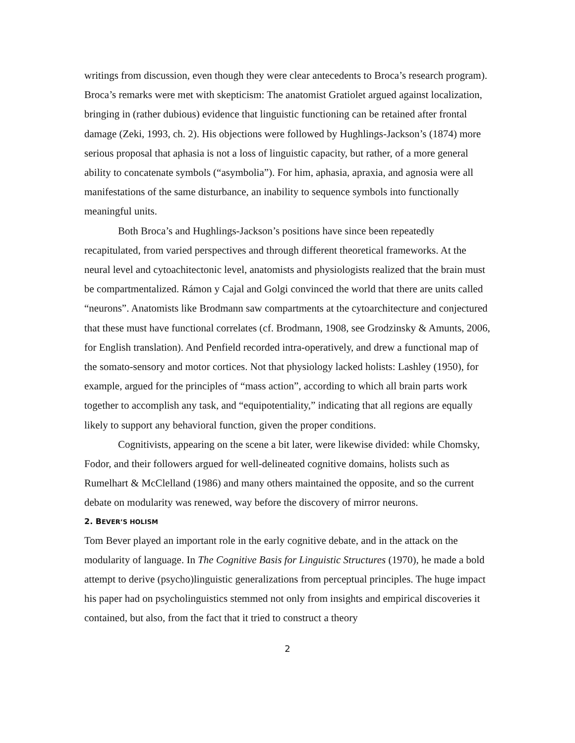writings from discussion, even though they were clear antecedents to Broca’s research program). Broca’s remarks were met with skepticism: The anatomist Gratiolet argued against localization, bringing in (rather dubious) evidence that linguistic functioning can be retained after frontal damage (Zeki, 1993, ch. 2). His objections were followed by Hughlings-Jackson’s (1874) more serious proposal that aphasia is not a loss of linguistic capacity, but rather, of a more general ability to concatenate symbols (“asymbolia”). For him, aphasia, apraxia, and agnosia were all manifestations of the same disturbance, an inability to sequence symbols into functionally meaningful units.
Both Broca’s and Hughlings-Jackson’s positions have since been repeatedly recapitulated, from varied perspectives and through different theoretical frameworks. At the neural level and cytoachitectonic level, anatomists and physiologists realized that the brain must be compartmentalized. Rámon y Cajal and Golgi convinced the world that there are units called “neurons”. Anatomists like Brodmann saw compartments at the cytoarchitecture and conjectured that these must have functional correlates (cf. Brodmann, 1908, see Grodzinsky & Amunts, 2006, for English translation). And Penfield recorded intra-operatively, and drew a functional map of the somato-sensory and motor cortices. Not that physiology lacked holists: Lashley (1950), for example, argued for the principles of “mass action”, according to which all brain parts work together to accomplish any task, and “equipotentiality,” indicating that all regions are equally likely to support any behavioral function, given the proper conditions.
Cognitivists, appearing on the scene a bit later, were likewise divided: while Chomsky, Fodor, and their followers argued for well-delineated cognitive domains, holists such as Rumelhart & McClelland (1986) and many others maintained the opposite, and so the current debate on modularity was renewed, way before the discovery of mirror neurons.
2. BEVER’S HOLISM
Tom Bever played an important role in the early cognitive debate, and in the attack on the modularity of language. In The Cognitive Basis for Linguistic Structures (1970), he made a bold attempt to derive (psycho)linguistic generalizations from perceptual principles. The huge impact his paper had on psycholinguistics stemmed not only from insights and empirical discoveries it contained, but also, from the fact that it tried to construct a theory
2